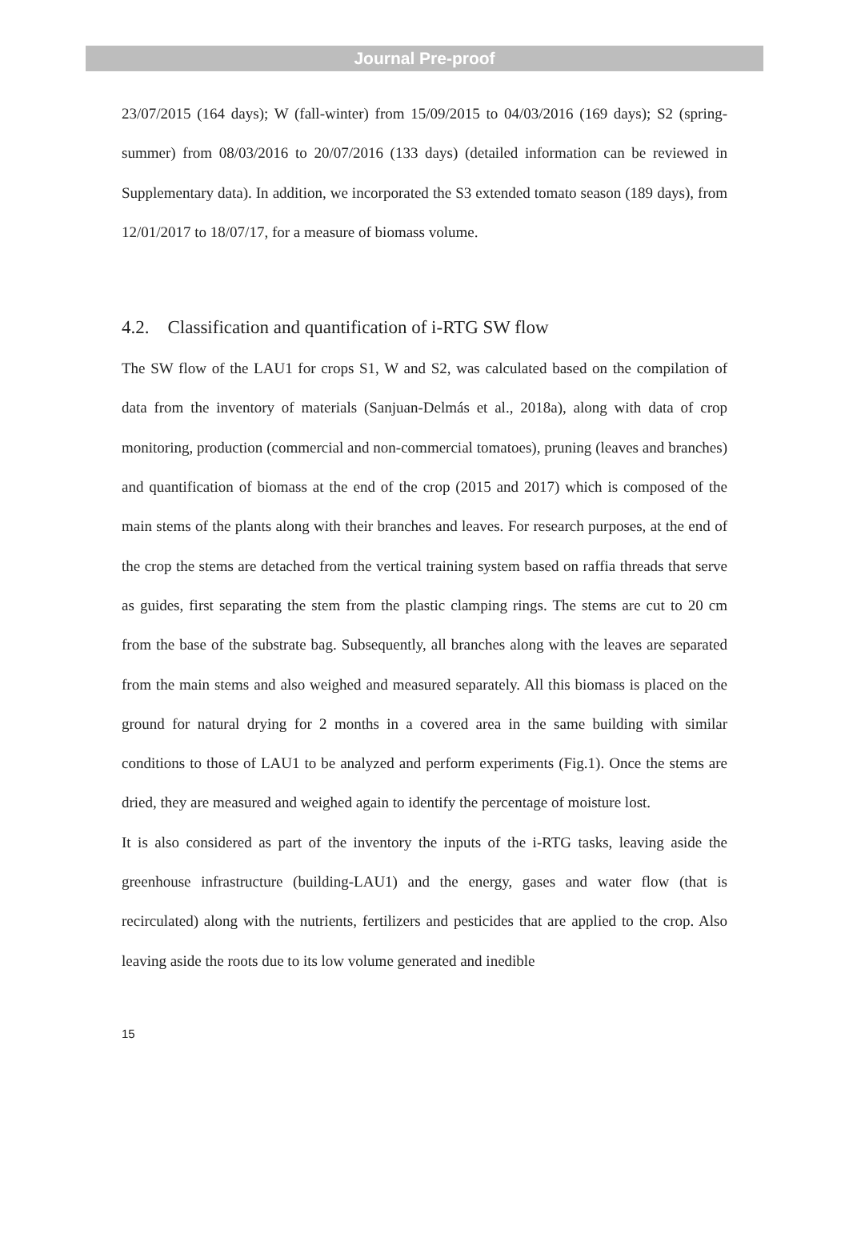Journal Pre-proof
23/07/2015 (164 days); W (fall-winter) from 15/09/2015 to 04/03/2016 (169 days); S2 (spring-summer) from 08/03/2016 to 20/07/2016 (133 days) (detailed information can be reviewed in Supplementary data). In addition, we incorporated the S3 extended tomato season (189 days), from 12/01/2017 to 18/07/17, for a measure of biomass volume.
4.2. Classification and quantification of i-RTG SW flow
The SW flow of the LAU1 for crops S1, W and S2, was calculated based on the compilation of data from the inventory of materials (Sanjuan-Delmás et al., 2018a), along with data of crop monitoring, production (commercial and non-commercial tomatoes), pruning (leaves and branches) and quantification of biomass at the end of the crop (2015 and 2017) which is composed of the main stems of the plants along with their branches and leaves. For research purposes, at the end of the crop the stems are detached from the vertical training system based on raffia threads that serve as guides, first separating the stem from the plastic clamping rings. The stems are cut to 20 cm from the base of the substrate bag. Subsequently, all branches along with the leaves are separated from the main stems and also weighed and measured separately. All this biomass is placed on the ground for natural drying for 2 months in a covered area in the same building with similar conditions to those of LAU1 to be analyzed and perform experiments (Fig.1). Once the stems are dried, they are measured and weighed again to identify the percentage of moisture lost.
It is also considered as part of the inventory the inputs of the i-RTG tasks, leaving aside the greenhouse infrastructure (building-LAU1) and the energy, gases and water flow (that is recirculated) along with the nutrients, fertilizers and pesticides that are applied to the crop. Also leaving aside the roots due to its low volume generated and inedible
15